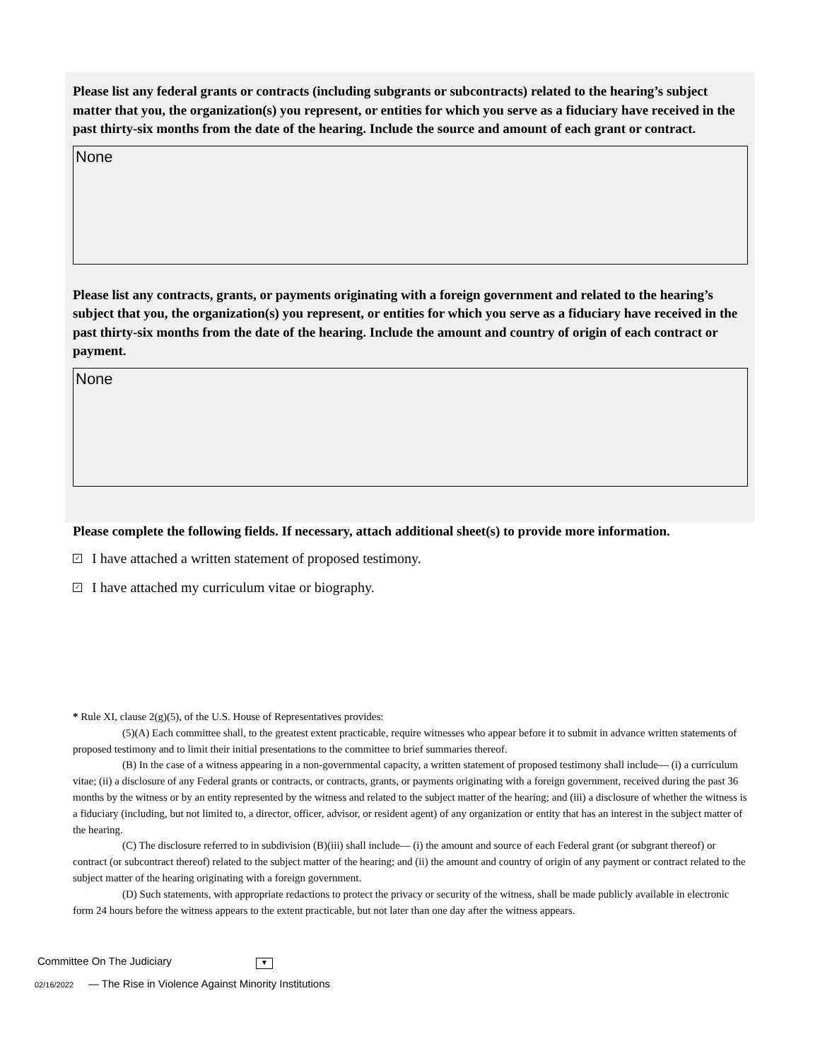Please list any federal grants or contracts (including subgrants or subcontracts) related to the hearing’s subject matter that you, the organization(s) you represent, or entities for which you serve as a fiduciary have received in the past thirty-six months from the date of the hearing. Include the source and amount of each grant or contract.
None
Please list any contracts, grants, or payments originating with a foreign government and related to the hearing’s subject that you, the organization(s) you represent, or entities for which you serve as a fiduciary have received in the past thirty-six months from the date of the hearing. Include the amount and country of origin of each contract or payment.
None
Please complete the following fields. If necessary, attach additional sheet(s) to provide more information.
✓ I have attached a written statement of proposed testimony.
✓ I have attached my curriculum vitae or biography.
* Rule XI, clause 2(g)(5), of the U.S. House of Representatives provides:
(5)(A) Each committee shall, to the greatest extent practicable, require witnesses who appear before it to submit in advance written statements of proposed testimony and to limit their initial presentations to the committee to brief summaries thereof.
(B) In the case of a witness appearing in a non-governmental capacity, a written statement of proposed testimony shall include— (i) a curriculum vitae; (ii) a disclosure of any Federal grants or contracts, or contracts, grants, or payments originating with a foreign government, received during the past 36 months by the witness or by an entity represented by the witness and related to the subject matter of the hearing; and (iii) a disclosure of whether the witness is a fiduciary (including, but not limited to, a director, officer, advisor, or resident agent) of any organization or entity that has an interest in the subject matter of the hearing.
(C) The disclosure referred to in subdivision (B)(iii) shall include— (i) the amount and source of each Federal grant (or subgrant thereof) or contract (or subcontract thereof) related to the subject matter of the hearing; and (ii) the amount and country of origin of any payment or contract related to the subject matter of the hearing originating with a foreign government.
(D) Such statements, with appropriate redactions to protect the privacy or security of the witness, shall be made publicly available in electronic form 24 hours before the witness appears to the extent practicable, but not later than one day after the witness appears.
Committee On The Judiciary ▼
02/16/2022 — The Rise in Violence Against Minority Institutions